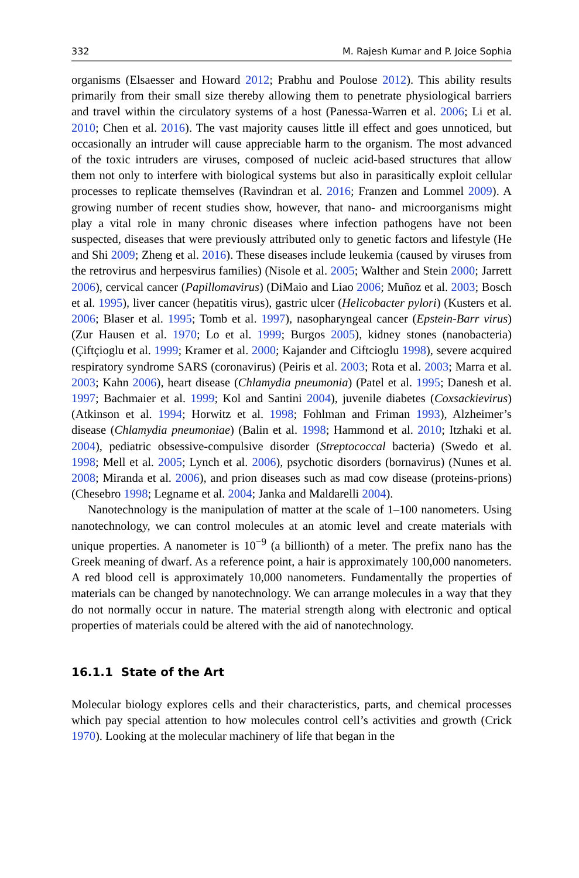332 M. Rajesh Kumar and P. Joice Sophia
organisms (Elsaesser and Howard 2012; Prabhu and Poulose 2012). This ability results primarily from their small size thereby allowing them to penetrate physio­logical barriers and travel within the circulatory systems of a host (Panessa-Warren et al. 2006; Li et al. 2010; Chen et al. 2016). The vast majority causes little ill effect and goes unnoticed, but occasionally an intruder will cause appreciable harm to the organism. The most advanced of the toxic intruders are viruses, composed of nucleic acid-based structures that allow them not only to interfere with biological systems but also in parasitically exploit cellular processes to replicate themselves (Ravindran et al. 2016; Franzen and Lommel 2009). A growing number of recent studies show, however, that nano- and microorganisms might play a vital role in many chronic diseases where infection pathogens have not been suspected, diseases that were previously attributed only to genetic factors and lifestyle (He and Shi 2009; Zheng et al. 2016). These diseases include leukemia (caused by viruses from the retrovirus and herpesvirus families) (Nisole et al. 2005; Walther and Stein 2000; Jarrett 2006), cervical cancer (Papillomavirus) (DiMaio and Liao 2006; Muñoz et al. 2003; Bosch et al. 1995), liver cancer (hepatitis virus), gastric ulcer (Helicobacter pylori) (Kusters et al. 2006; Blaser et al. 1995; Tomb et al. 1997), nasopharyngeal cancer (Epstein-Barr virus) (Zur Hausen et al. 1970; Lo et al. 1999; Burgos 2005), kidney stones (nanobacteria) (Çiftçioglu et al. 1999; Kramer et al. 2000; Kajander and Ciftcioglu 1998), severe acquired respiratory syndrome SARS (coronavirus) (Peiris et al. 2003; Rota et al. 2003; Marra et al. 2003; Kahn 2006), heart disease (Chlamydia pneumonia) (Patel et al. 1995; Danesh et al. 1997; Bachmaier et al. 1999; Kol and Santini 2004), juvenile diabetes (Coxsackievirus) (Atkinson et al. 1994; Horwitz et al. 1998; Fohlman and Friman 1993), Alzheimer’s disease (Chlamydia pneu­moniae) (Balin et al. 1998; Hammond et al. 2010; Itzhaki et al. 2004), pediatric obsessive-compulsive disorder (Streptococcal bacteria) (Swedo et al. 1998; Mell et al. 2005; Lynch et al. 2006), psychotic disorders (bornavirus) (Nunes et al. 2008; Miranda et al. 2006), and prion diseases such as mad cow disease (proteins-prions) (Chesebro 1998; Legname et al. 2004; Janka and Maldarelli 2004).
Nanotechnology is the manipulation of matter at the scale of 1–100 nanometers. Using nanotechnology, we can control molecules at an atomic level and create materials with unique properties. A nanometer is 10<sup>−9</sup> (a billionth) of a meter. The prefix nano has the Greek meaning of dwarf. As a reference point, a hair is approxi­mately 100,000 nanometers. A red blood cell is approximately 10,000 nanometers. Fundamentally the properties of materials can be changed by nanotechnology. We can arrange molecules in a way that they do not normally occur in nature. The mate­rial strength along with electronic and optical properties of materials could be altered with the aid of nanotechnology.
16.1.1 State of the Art
Molecular biology explores cells and their characteristics, parts, and chemical pro­cesses which pay special attention to how molecules control cell’s activities and growth (Crick 1970). Looking at the molecular machinery of life that began in the